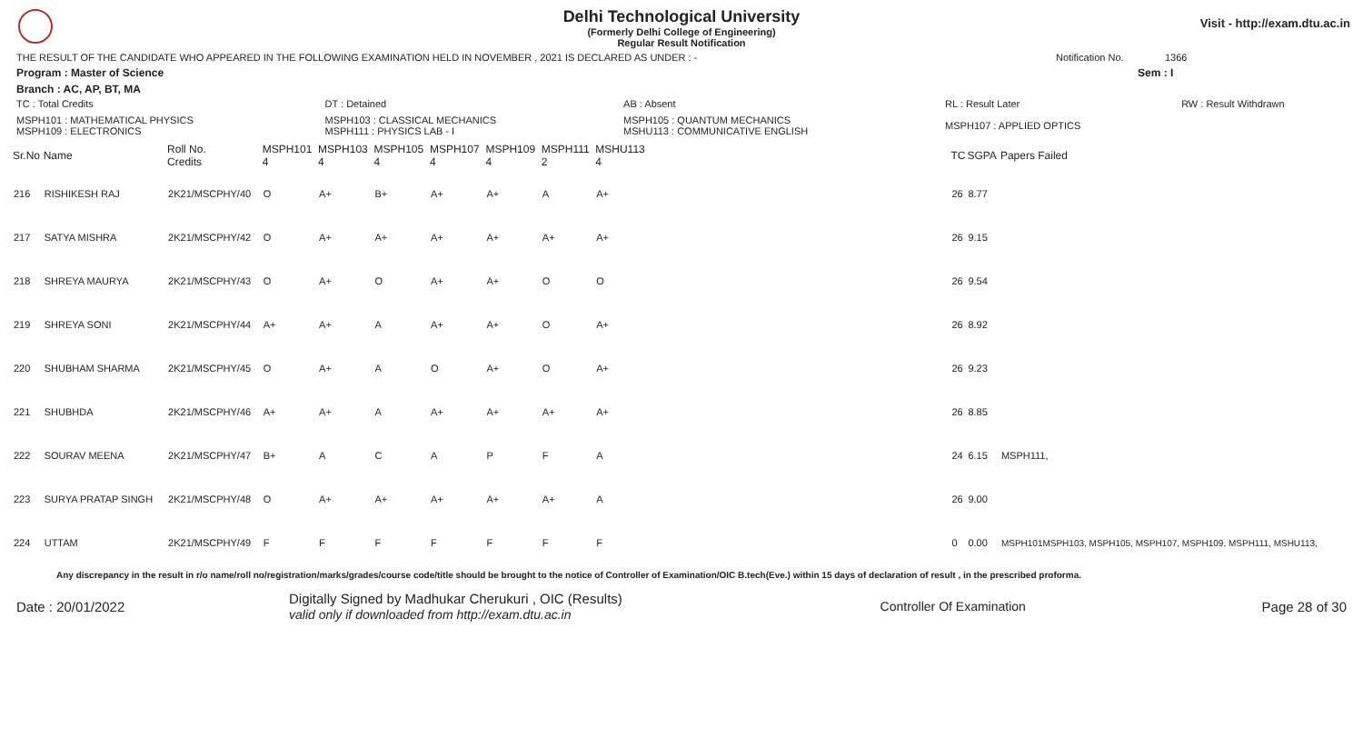Visit - http://exam.dtu.ac.in
Delhi Technological University
(Formerly Delhi College of Engineering)
Regular Result Notification
THE RESULT OF THE CANDIDATE WHO APPEARED IN THE FOLLOWING EXAMINATION HELD IN NOVEMBER , 2021 IS DECLARED AS UNDER : - Notification No. 1366
Program : Master of Science Sem : I
Branch : AC, AP, BT, MA
| TC : Total Credits | DT : Detained | AB : Absent | RL : Result Later | RW : Result Withdrawn |
| MSPH101 : MATHEMATICAL PHYSICS MSPH109 : ELECTRONICS | MSPH103 : CLASSICAL MECHANICS MSPH111 : PHYSICS LAB - I | MSPH105 : QUANTUM MECHANICS MSHU113 : COMMUNICATIVE ENGLISH | MSPH107 : APPLIED OPTICS | |
| Sr.No | Name | Roll No. Credits | MSPH101 4 | MSPH103 4 | MSPH105 4 | MSPH107 4 | MSPH109 4 | MSPH111 2 | MSHU113 4 | | TC | SGPA | Papers Failed |
| --- | --- | --- | --- | --- | --- | --- | --- | --- | --- | --- | --- | --- | --- |
| 216 | RISHIKESH RAJ | 2K21/MSCPHY/40 | O | A+ | B+ | A+ | A+ | A | A+ | | 26 | 8.77 | |
| 217 | SATYA MISHRA | 2K21/MSCPHY/42 | O | A+ | A+ | A+ | A+ | A+ | A+ | | 26 | 9.15 | |
| 218 | SHREYA MAURYA | 2K21/MSCPHY/43 | O | A+ | O | A+ | A+ | O | O | | 26 | 9.54 | |
| 219 | SHREYA SONI | 2K21/MSCPHY/44 | A+ | A+ | A | A+ | A+ | O | A+ | | 26 | 8.92 | |
| 220 | SHUBHAM SHARMA | 2K21/MSCPHY/45 | O | A+ | A | O | A+ | O | A+ | | 26 | 9.23 | |
| 221 | SHUBHDA | 2K21/MSCPHY/46 | A+ | A+ | A | A+ | A+ | A+ | A+ | | 26 | 8.85 | |
| 222 | SOURAV MEENA | 2K21/MSCPHY/47 | B+ | A | C | A | P | F | A | | 24 | 6.15 | MSPH111, |
| 223 | SURYA PRATAP SINGH | 2K21/MSCPHY/48 | O | A+ | A+ | A+ | A+ | A+ | A | | 26 | 9.00 | |
| 224 | UTTAM | 2K21/MSCPHY/49 | F | F | F | F | F | F | F | | 0 | 0.00 | MSPH101MSPH103, MSPH105, MSPH107, MSPH109, MSPH111, MSHU113, |
Any discrepancy in the result in r/o name/roll no/registration/marks/grades/course code/title should be brought to the notice of Controller of Examination/OIC B.tech(Eve.) within 15 days of declaration of result , in the prescribed proforma.
Date : 20/01/2022 Digitally Signed by Madhukar Cherukuri , OIC (Results)
valid only if downloaded from http://exam.dtu.ac.in Controller Of Examination Page 28 of 30